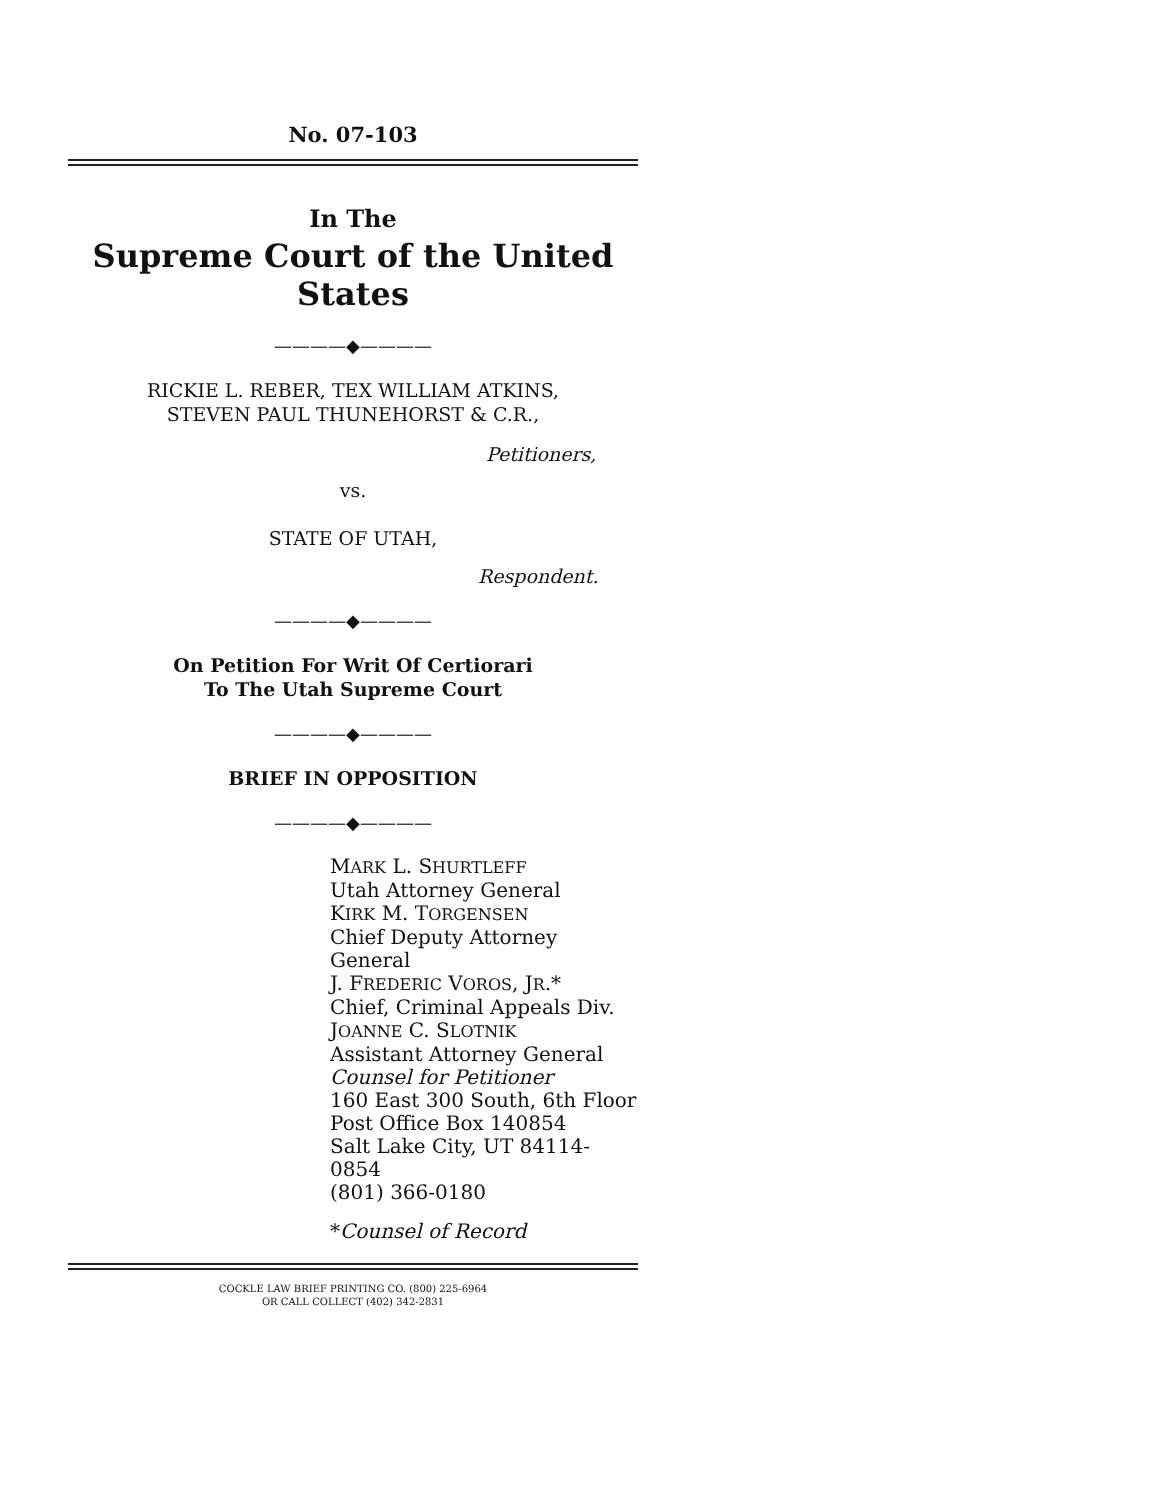No. 07-103
In The
Supreme Court of the United States
————◆————
RICKIE L. REBER, TEX WILLIAM ATKINS,
STEVEN PAUL THUNEHORST & C.R.,
Petitioners,
vs.
STATE OF UTAH,
Respondent.
————◆————
On Petition For Writ Of Certiorari
To The Utah Supreme Court
————◆————
BRIEF IN OPPOSITION
————◆————
MARK L. SHURTLEFF
Utah Attorney General
KIRK M. TORGENSEN
Chief Deputy Attorney General
J. FREDERIC VOROS, JR.*
Chief, Criminal Appeals Div.
JOANNE C. SLOTNIK
Assistant Attorney General
Counsel for Petitioner
160 East 300 South, 6th Floor
Post Office Box 140854
Salt Lake City, UT 84114-0854
(801) 366-0180
*Counsel of Record
COCKLE LAW BRIEF PRINTING CO. (800) 225-6964
OR CALL COLLECT (402) 342-2831